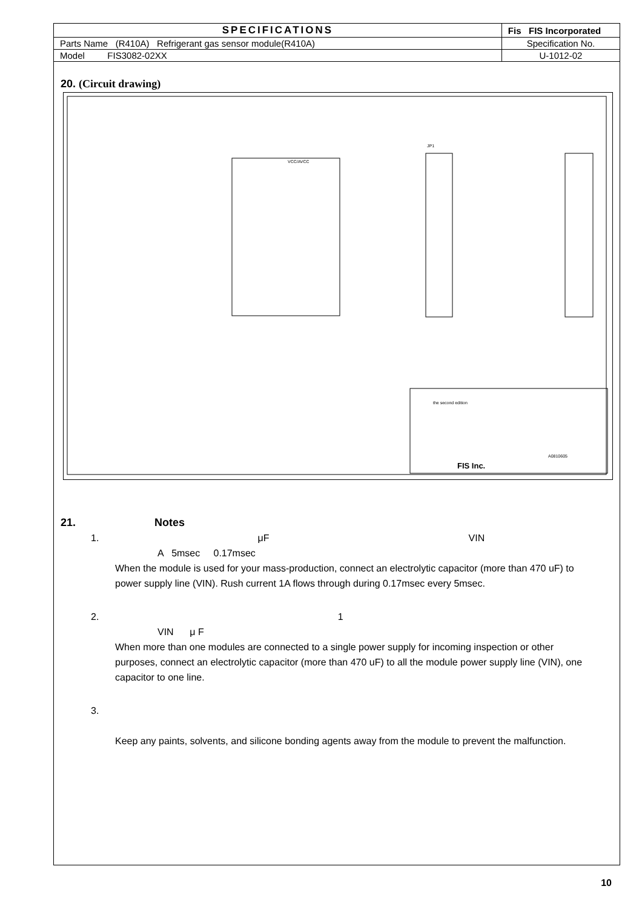| SPECIFICATIONS | Fis FIS Incorporated |
| Parts Name (R410A) Refrigerant gas sensor module(R410A) | Specification No. |
| Model FIS3082-02XX | U-1012-02 |
20. (Circuit drawing)
VCC/AVCC
JP1
FIS Inc.
the second edition
A0810605
21. Notes
1. μF VIN
A 5msec 0.17msec
When the module is used for your mass-production, connect an electrolytic capacitor (more than 470 uF) to power supply line (VIN). Rush current 1A flows through during 0.17msec every 5msec.
2. 1
VIN μ F
When more than one modules are connected to a single power supply for incoming inspection or other purposes, connect an electrolytic capacitor (more than 470 uF) to all the module power supply line (VIN), one capacitor to one line.
3.
Keep any paints, solvents, and silicone bonding agents away from the module to prevent the malfunction.
10